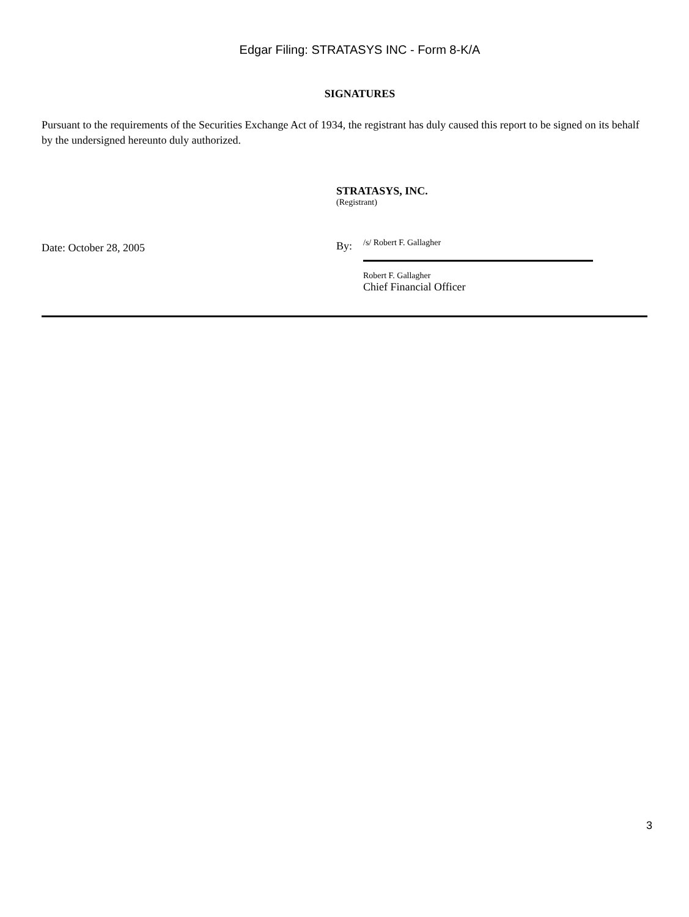Edgar Filing: STRATASYS INC - Form 8-K/A
SIGNATURES
Pursuant to the requirements of the Securities Exchange Act of 1934, the registrant has duly caused this report to be signed on its behalf by the undersigned hereunto duly authorized.
Date: October 28, 2005
STRATASYS, INC.
(Registrant)
By:
/s/ Robert F. Gallagher
Robert F. Gallagher
Chief Financial Officer
3